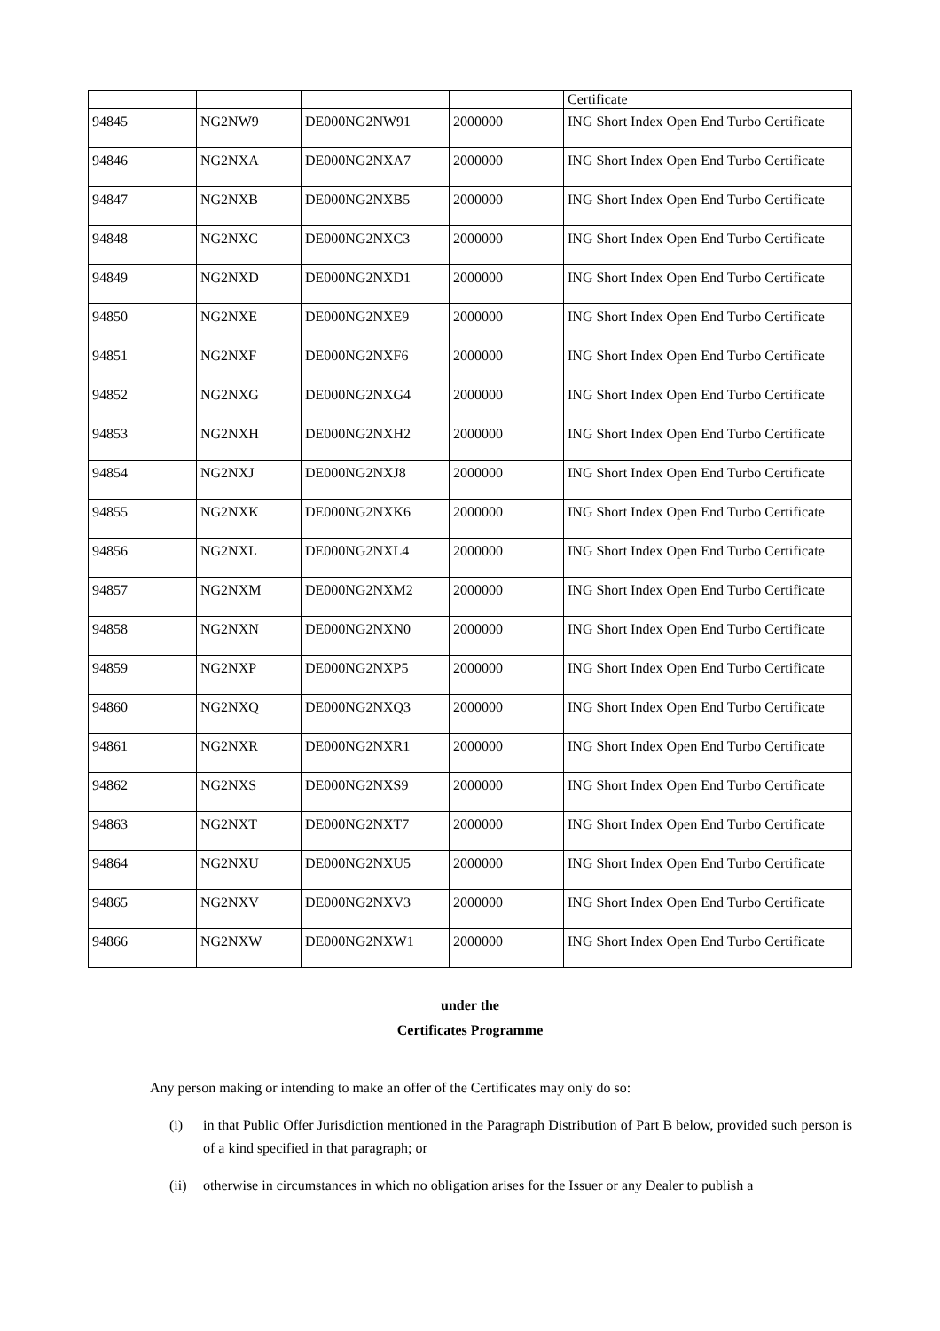| | | | | Certificate |
| 94845 | NG2NW9 | DE000NG2NW91 | 2000000 | ING Short Index Open End Turbo Certificate |
| 94846 | NG2NXA | DE000NG2NXA7 | 2000000 | ING Short Index Open End Turbo Certificate |
| 94847 | NG2NXB | DE000NG2NXB5 | 2000000 | ING Short Index Open End Turbo Certificate |
| 94848 | NG2NXC | DE000NG2NXC3 | 2000000 | ING Short Index Open End Turbo Certificate |
| 94849 | NG2NXD | DE000NG2NXD1 | 2000000 | ING Short Index Open End Turbo Certificate |
| 94850 | NG2NXE | DE000NG2NXE9 | 2000000 | ING Short Index Open End Turbo Certificate |
| 94851 | NG2NXF | DE000NG2NXF6 | 2000000 | ING Short Index Open End Turbo Certificate |
| 94852 | NG2NXG | DE000NG2NXG4 | 2000000 | ING Short Index Open End Turbo Certificate |
| 94853 | NG2NXH | DE000NG2NXH2 | 2000000 | ING Short Index Open End Turbo Certificate |
| 94854 | NG2NXJ | DE000NG2NXJ8 | 2000000 | ING Short Index Open End Turbo Certificate |
| 94855 | NG2NXK | DE000NG2NXK6 | 2000000 | ING Short Index Open End Turbo Certificate |
| 94856 | NG2NXL | DE000NG2NXL4 | 2000000 | ING Short Index Open End Turbo Certificate |
| 94857 | NG2NXM | DE000NG2NXM2 | 2000000 | ING Short Index Open End Turbo Certificate |
| 94858 | NG2NXN | DE000NG2NXN0 | 2000000 | ING Short Index Open End Turbo Certificate |
| 94859 | NG2NXP | DE000NG2NXP5 | 2000000 | ING Short Index Open End Turbo Certificate |
| 94860 | NG2NXQ | DE000NG2NXQ3 | 2000000 | ING Short Index Open End Turbo Certificate |
| 94861 | NG2NXR | DE000NG2NXR1 | 2000000 | ING Short Index Open End Turbo Certificate |
| 94862 | NG2NXS | DE000NG2NXS9 | 2000000 | ING Short Index Open End Turbo Certificate |
| 94863 | NG2NXT | DE000NG2NXT7 | 2000000 | ING Short Index Open End Turbo Certificate |
| 94864 | NG2NXU | DE000NG2NXU5 | 2000000 | ING Short Index Open End Turbo Certificate |
| 94865 | NG2NXV | DE000NG2NXV3 | 2000000 | ING Short Index Open End Turbo Certificate |
| 94866 | NG2NXW | DE000NG2NXW1 | 2000000 | ING Short Index Open End Turbo Certificate |
under the
Certificates Programme
Any person making or intending to make an offer of the Certificates may only do so:
(i) in that Public Offer Jurisdiction mentioned in the Paragraph Distribution of Part B below, provided such person is of a kind specified in that paragraph; or
(ii)
otherwise in circumstances in which no obligation arises for the Issuer or any Dealer to publish a